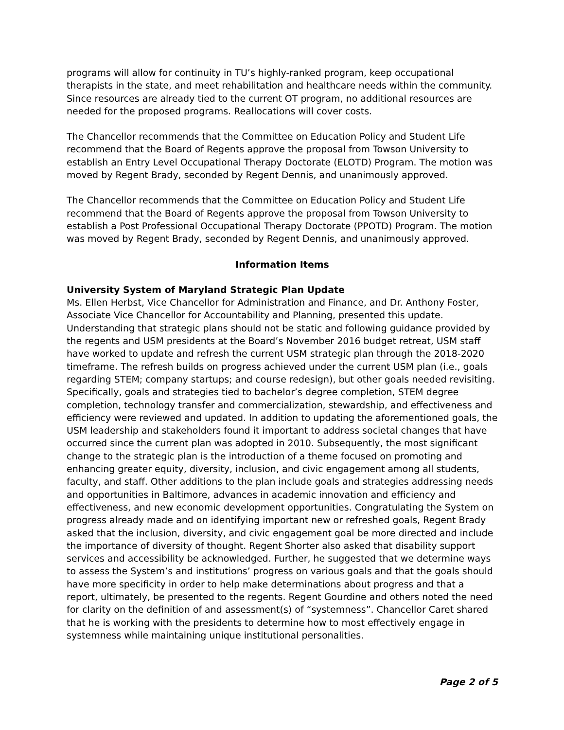programs will allow for continuity in TU’s highly-ranked program, keep occupational therapists in the state, and meet rehabilitation and healthcare needs within the community. Since resources are already tied to the current OT program, no additional resources are needed for the proposed programs. Reallocations will cover costs.
The Chancellor recommends that the Committee on Education Policy and Student Life recommend that the Board of Regents approve the proposal from Towson University to establish an Entry Level Occupational Therapy Doctorate (ELOTD) Program. The motion was moved by Regent Brady, seconded by Regent Dennis, and unanimously approved.
The Chancellor recommends that the Committee on Education Policy and Student Life recommend that the Board of Regents approve the proposal from Towson University to establish a Post Professional Occupational Therapy Doctorate (PPOTD) Program. The motion was moved by Regent Brady, seconded by Regent Dennis, and unanimously approved.
Information Items
University System of Maryland Strategic Plan Update
Ms. Ellen Herbst, Vice Chancellor for Administration and Finance, and Dr. Anthony Foster, Associate Vice Chancellor for Accountability and Planning, presented this update. Understanding that strategic plans should not be static and following guidance provided by the regents and USM presidents at the Board’s November 2016 budget retreat, USM staff have worked to update and refresh the current USM strategic plan through the 2018-2020 timeframe. The refresh builds on progress achieved under the current USM plan (i.e., goals regarding STEM; company startups; and course redesign), but other goals needed revisiting. Specifically, goals and strategies tied to bachelor’s degree completion, STEM degree completion, technology transfer and commercialization, stewardship, and effectiveness and efficiency were reviewed and updated. In addition to updating the aforementioned goals, the USM leadership and stakeholders found it important to address societal changes that have occurred since the current plan was adopted in 2010. Subsequently, the most significant change to the strategic plan is the introduction of a theme focused on promoting and enhancing greater equity, diversity, inclusion, and civic engagement among all students, faculty, and staff. Other additions to the plan include goals and strategies addressing needs and opportunities in Baltimore, advances in academic innovation and efficiency and effectiveness, and new economic development opportunities. Congratulating the System on progress already made and on identifying important new or refreshed goals, Regent Brady asked that the inclusion, diversity, and civic engagement goal be more directed and include the importance of diversity of thought. Regent Shorter also asked that disability support services and accessibility be acknowledged. Further, he suggested that we determine ways to assess the System’s and institutions’ progress on various goals and that the goals should have more specificity in order to help make determinations about progress and that a report, ultimately, be presented to the regents. Regent Gourdine and others noted the need for clarity on the definition of and assessment(s) of “systemness”. Chancellor Caret shared that he is working with the presidents to determine how to most effectively engage in systemness while maintaining unique institutional personalities.
Page 2 of 5